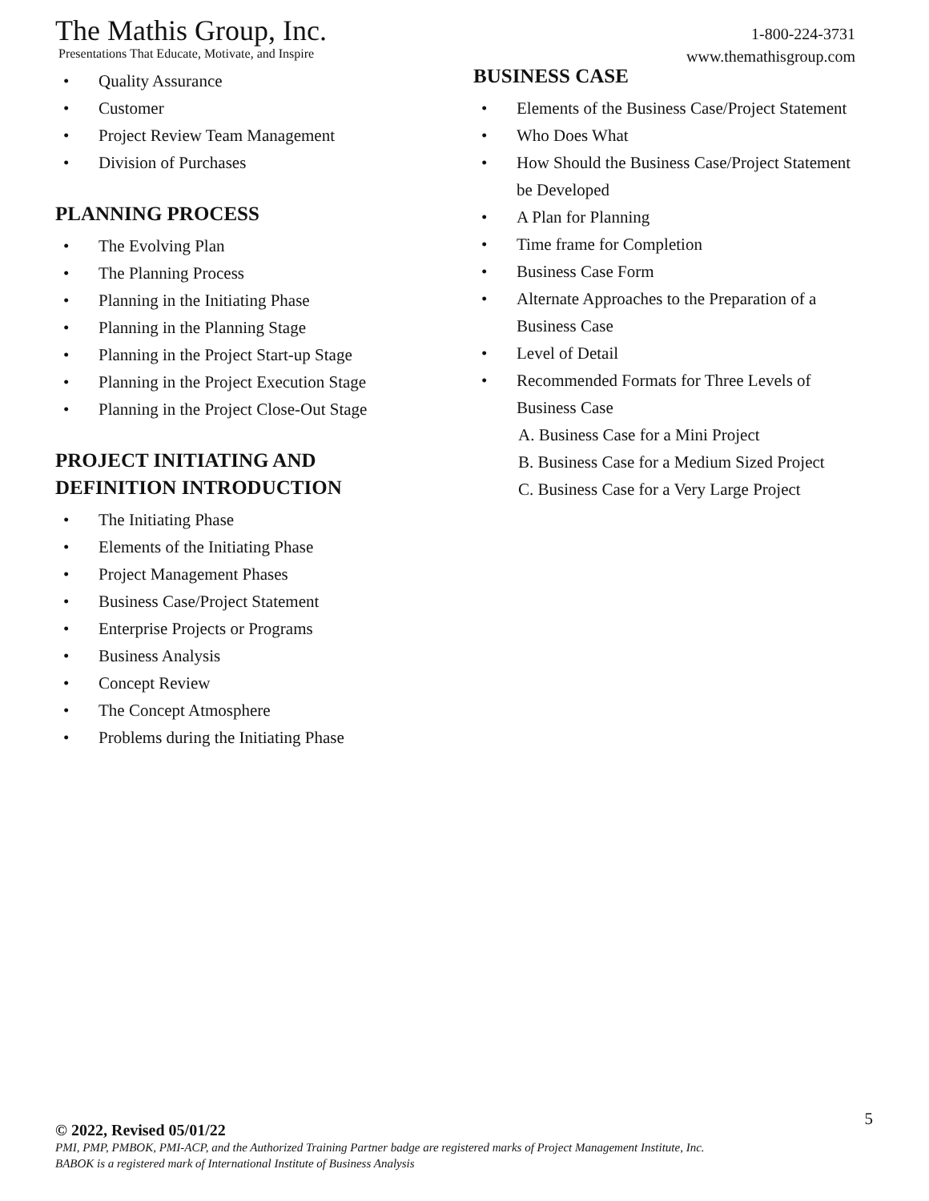The Mathis Group, Inc.
Presentations That Educate, Motivate, and Inspire
1-800-224-3731
www.themathisgroup.com
• Quality Assurance
• Customer
• Project Review Team Management
• Division of Purchases
PLANNING PROCESS
• The Evolving Plan
• The Planning Process
• Planning in the Initiating Phase
• Planning in the Planning Stage
• Planning in the Project Start-up Stage
• Planning in the Project Execution Stage
• Planning in the Project Close-Out Stage
PROJECT INITIATING AND
DEFINITION INTRODUCTION
• The Initiating Phase
• Elements of the Initiating Phase
• Project Management Phases
• Business Case/Project Statement
• Enterprise Projects or Programs
• Business Analysis
• Concept Review
• The Concept Atmosphere
• Problems during the Initiating Phase
BUSINESS CASE
• Elements of the Business Case/Project Statement
• Who Does What
• How Should the Business Case/Project Statement be Developed
• A Plan for Planning
• Time frame for Completion
• Business Case Form
• Alternate Approaches to the Preparation of a Business Case
• Level of Detail
• Recommended Formats for Three Levels of Business Case
A. Business Case for a Mini Project
B. Business Case for a Medium Sized Project
C. Business Case for a Very Large Project
5
© 2022, Revised 05/01/22
PMI, PMP, PMBOK, PMI-ACP, and the Authorized Training Partner badge are registered marks of Project Management Institute, Inc.
BABOK is a registered mark of International Institute of Business Analysis